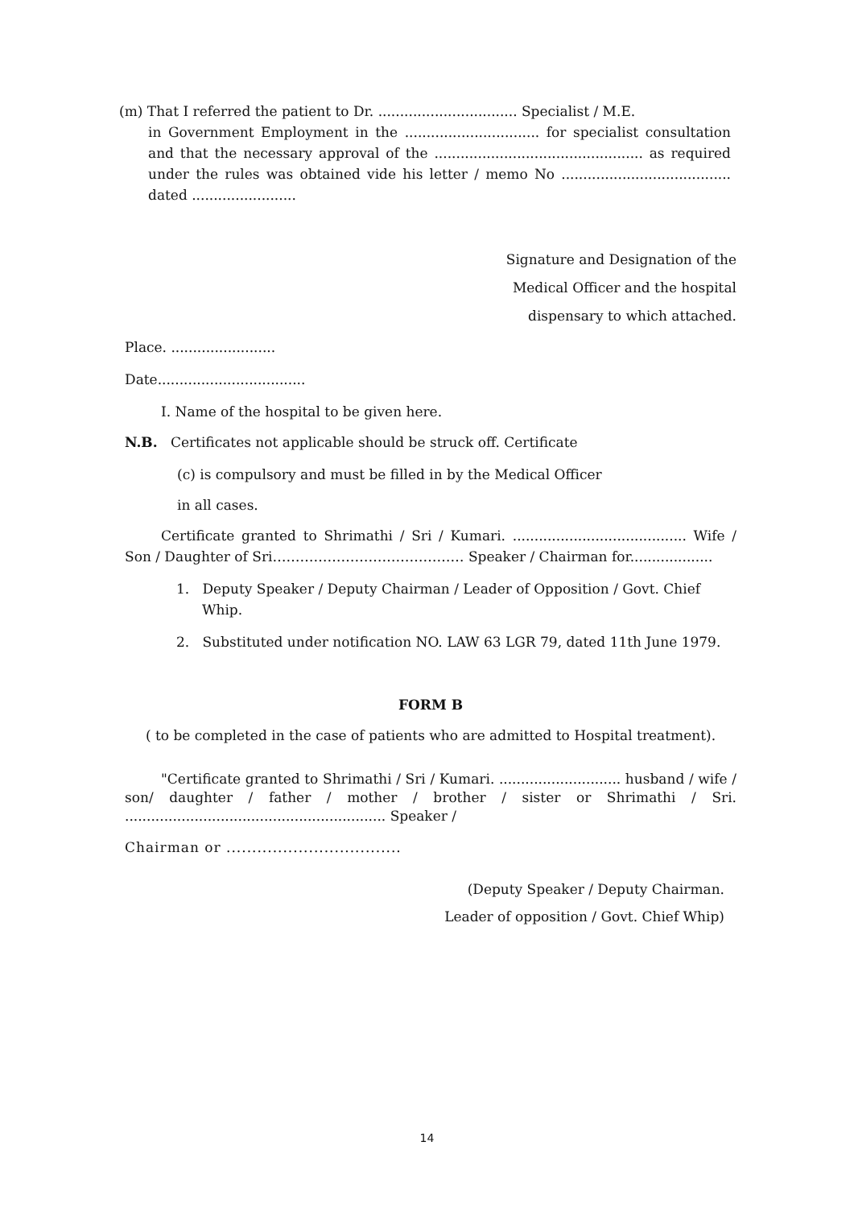(m) That I referred the patient to Dr. ................................ Specialist / M.E.
in Government Employment in the ............................... for specialist consultation and that the necessary approval of the ................................................ as required under the rules was obtained vide his letter / memo No ....................................... dated ........................
Signature and Designation of the
Medical Officer and the hospital
dispensary to which attached.
Place. ........................
Date..................................
I. Name of the hospital to be given here.
N.B. Certificates not applicable should be struck off. Certificate
(c) is compulsory and must be filled in by the Medical Officer
in all cases.
Certificate granted to Shrimathi / Sri / Kumari. ........................................ Wife / Son / Daughter of Sri…………………………………… Speaker / Chairman for...................
1. Deputy Speaker / Deputy Chairman / Leader of Opposition / Govt. Chief Whip.
2. Substituted under notification NO. LAW 63 LGR 79, dated 11th June 1979.
FORM B
( to be completed in the case of patients who are admitted to Hospital treatment).
"Certificate granted to Shrimathi / Sri / Kumari. ............................ husband / wife / son/ daughter / father / mother / brother / sister or Shrimathi / Sri. ............................................................ Speaker /
Chairman or ..................................
(Deputy Speaker / Deputy Chairman.
Leader of opposition / Govt. Chief Whip)
14